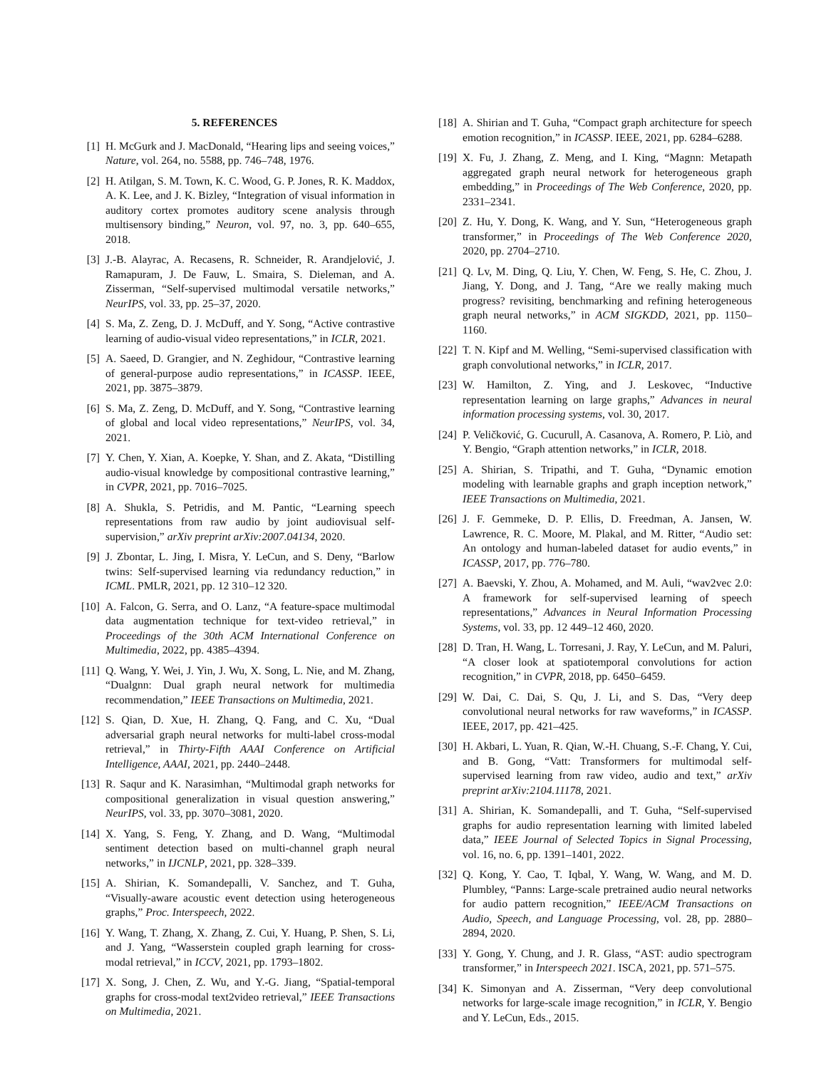5. REFERENCES
[1] H. McGurk and J. MacDonald, “Hearing lips and seeing voices,” Nature, vol. 264, no. 5588, pp. 746–748, 1976.
[2] H. Atilgan, S. M. Town, K. C. Wood, G. P. Jones, R. K. Maddox, A. K. Lee, and J. K. Bizley, “Integration of visual information in auditory cortex promotes auditory scene analysis through multisensory binding,” Neuron, vol. 97, no. 3, pp. 640–655, 2018.
[3] J.-B. Alayrac, A. Recasens, R. Schneider, R. Arandjelović, J. Ramapuram, J. De Fauw, L. Smaira, S. Dieleman, and A. Zisserman, “Self-supervised multimodal versatile networks,” NeurIPS, vol. 33, pp. 25–37, 2020.
[4] S. Ma, Z. Zeng, D. J. McDuff, and Y. Song, “Active contrastive learning of audio-visual video representations,” in ICLR, 2021.
[5] A. Saeed, D. Grangier, and N. Zeghidour, “Contrastive learning of general-purpose audio representations,” in ICASSP. IEEE, 2021, pp. 3875–3879.
[6] S. Ma, Z. Zeng, D. McDuff, and Y. Song, “Contrastive learning of global and local video representations,” NeurIPS, vol. 34, 2021.
[7] Y. Chen, Y. Xian, A. Koepke, Y. Shan, and Z. Akata, “Distilling audio-visual knowledge by compositional contrastive learning,” in CVPR, 2021, pp. 7016–7025.
[8] A. Shukla, S. Petridis, and M. Pantic, “Learning speech representations from raw audio by joint audiovisual self-supervision,” arXiv preprint arXiv:2007.04134, 2020.
[9] J. Zbontar, L. Jing, I. Misra, Y. LeCun, and S. Deny, “Barlow twins: Self-supervised learning via redundancy reduction,” in ICML. PMLR, 2021, pp. 12 310–12 320.
[10] A. Falcon, G. Serra, and O. Lanz, “A feature-space multimodal data augmentation technique for text-video retrieval,” in Proceedings of the 30th ACM International Conference on Multimedia, 2022, pp. 4385–4394.
[11] Q. Wang, Y. Wei, J. Yin, J. Wu, X. Song, L. Nie, and M. Zhang, “Dualgnn: Dual graph neural network for multimedia recommendation,” IEEE Transactions on Multimedia, 2021.
[12] S. Qian, D. Xue, H. Zhang, Q. Fang, and C. Xu, “Dual adversarial graph neural networks for multi-label cross-modal retrieval,” in Thirty-Fifth AAAI Conference on Artificial Intelligence, AAAI, 2021, pp. 2440–2448.
[13] R. Saqur and K. Narasimhan, “Multimodal graph networks for compositional generalization in visual question answering,” NeurIPS, vol. 33, pp. 3070–3081, 2020.
[14] X. Yang, S. Feng, Y. Zhang, and D. Wang, “Multimodal sentiment detection based on multi-channel graph neural networks,” in IJCNLP, 2021, pp. 328–339.
[15] A. Shirian, K. Somandepalli, V. Sanchez, and T. Guha, “Visually-aware acoustic event detection using heterogeneous graphs,” Proc. Interspeech, 2022.
[16] Y. Wang, T. Zhang, X. Zhang, Z. Cui, Y. Huang, P. Shen, S. Li, and J. Yang, “Wasserstein coupled graph learning for cross-modal retrieval,” in ICCV, 2021, pp. 1793–1802.
[17] X. Song, J. Chen, Z. Wu, and Y.-G. Jiang, “Spatial-temporal graphs for cross-modal text2video retrieval,” IEEE Transactions on Multimedia, 2021.
[18] A. Shirian and T. Guha, “Compact graph architecture for speech emotion recognition,” in ICASSP. IEEE, 2021, pp. 6284–6288.
[19] X. Fu, J. Zhang, Z. Meng, and I. King, “Magnn: Metapath aggregated graph neural network for heterogeneous graph embedding,” in Proceedings of The Web Conference, 2020, pp. 2331–2341.
[20] Z. Hu, Y. Dong, K. Wang, and Y. Sun, “Heterogeneous graph transformer,” in Proceedings of The Web Conference 2020, 2020, pp. 2704–2710.
[21] Q. Lv, M. Ding, Q. Liu, Y. Chen, W. Feng, S. He, C. Zhou, J. Jiang, Y. Dong, and J. Tang, “Are we really making much progress? revisiting, benchmarking and refining heterogeneous graph neural networks,” in ACM SIGKDD, 2021, pp. 1150–1160.
[22] T. N. Kipf and M. Welling, “Semi-supervised classification with graph convolutional networks,” in ICLR, 2017.
[23] W. Hamilton, Z. Ying, and J. Leskovec, “Inductive representation learning on large graphs,” Advances in neural information processing systems, vol. 30, 2017.
[24] P. Veličković, G. Cucurull, A. Casanova, A. Romero, P. Liò, and Y. Bengio, “Graph attention networks,” in ICLR, 2018.
[25] A. Shirian, S. Tripathi, and T. Guha, “Dynamic emotion modeling with learnable graphs and graph inception network,” IEEE Transactions on Multimedia, 2021.
[26] J. F. Gemmeke, D. P. Ellis, D. Freedman, A. Jansen, W. Lawrence, R. C. Moore, M. Plakal, and M. Ritter, “Audio set: An ontology and human-labeled dataset for audio events,” in ICASSP, 2017, pp. 776–780.
[27] A. Baevski, Y. Zhou, A. Mohamed, and M. Auli, “wav2vec 2.0: A framework for self-supervised learning of speech representations,” Advances in Neural Information Processing Systems, vol. 33, pp. 12 449–12 460, 2020.
[28] D. Tran, H. Wang, L. Torresani, J. Ray, Y. LeCun, and M. Paluri, “A closer look at spatiotemporal convolutions for action recognition,” in CVPR, 2018, pp. 6450–6459.
[29] W. Dai, C. Dai, S. Qu, J. Li, and S. Das, “Very deep convolutional neural networks for raw waveforms,” in ICASSP. IEEE, 2017, pp. 421–425.
[30] H. Akbari, L. Yuan, R. Qian, W.-H. Chuang, S.-F. Chang, Y. Cui, and B. Gong, “Vatt: Transformers for multimodal self-supervised learning from raw video, audio and text,” arXiv preprint arXiv:2104.11178, 2021.
[31] A. Shirian, K. Somandepalli, and T. Guha, “Self-supervised graphs for audio representation learning with limited labeled data,” IEEE Journal of Selected Topics in Signal Processing, vol. 16, no. 6, pp. 1391–1401, 2022.
[32] Q. Kong, Y. Cao, T. Iqbal, Y. Wang, W. Wang, and M. D. Plumbley, “Panns: Large-scale pretrained audio neural networks for audio pattern recognition,” IEEE/ACM Transactions on Audio, Speech, and Language Processing, vol. 28, pp. 2880–2894, 2020.
[33] Y. Gong, Y. Chung, and J. R. Glass, “AST: audio spectrogram transformer,” in Interspeech 2021. ISCA, 2021, pp. 571–575.
[34] K. Simonyan and A. Zisserman, “Very deep convolutional networks for large-scale image recognition,” in ICLR, Y. Bengio and Y. LeCun, Eds., 2015.